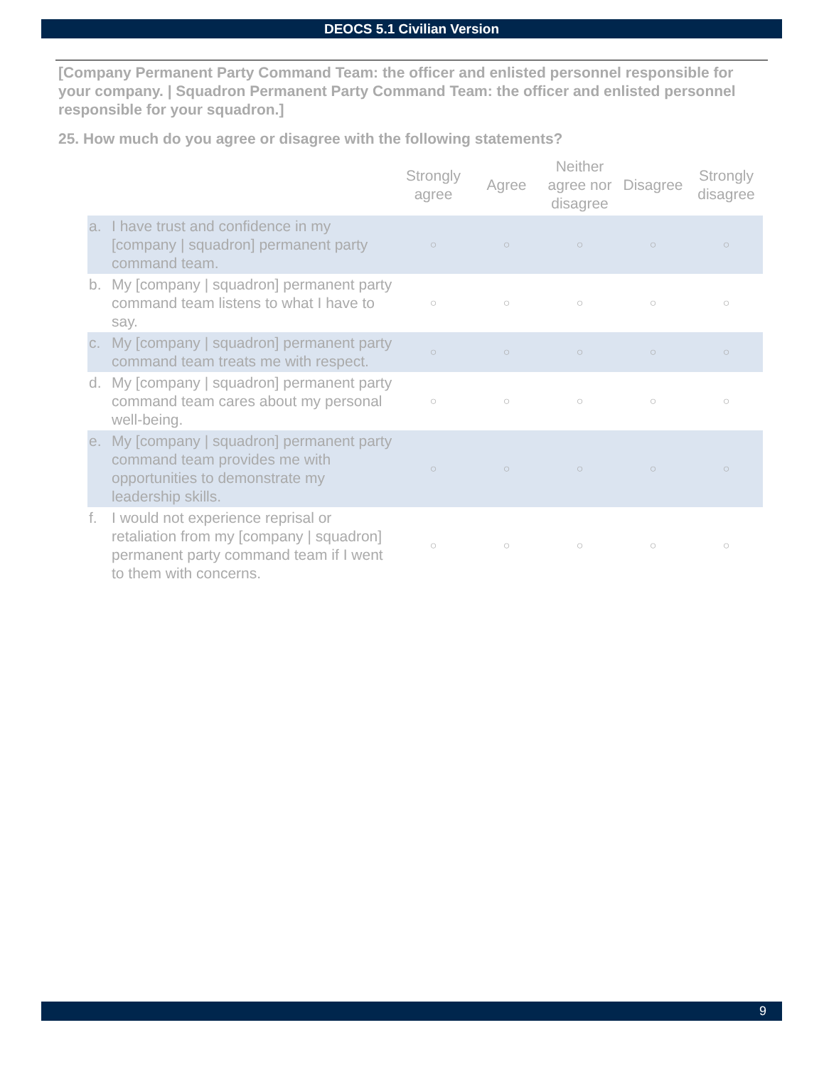DEOCS 5.1 Civilian Version
[Company Permanent Party Command Team: the officer and enlisted personnel responsible for your company. | Squadron Permanent Party Command Team: the officer and enlisted personnel responsible for your squadron.]
25. How much do you agree or disagree with the following statements?
| | | Strongly agree | Agree | Neither agree nor disagree | Disagree | Strongly disagree |
| --- | --- | --- | --- | --- | --- | --- |
| a. | I have trust and confidence in my [company / squadron] permanent party command team. | ○ | ○ | ○ | ○ | ○ |
| b. | My [company / squadron] permanent party command team listens to what I have to say. | ○ | ○ | ○ | ○ | ○ |
| c. | My [company / squadron] permanent party command team treats me with respect. | ○ | ○ | ○ | ○ | ○ |
| d. | My [company / squadron] permanent party command team cares about my personal well-being. | ○ | ○ | ○ | ○ | ○ |
| e. | My [company / squadron] permanent party command team provides me with opportunities to demonstrate my leadership skills. | ○ | ○ | ○ | ○ | ○ |
| f. | I would not experience reprisal or retaliation from my [company / squadron] permanent party command team if I went to them with concerns. | ○ | ○ | ○ | ○ | ○ |
9